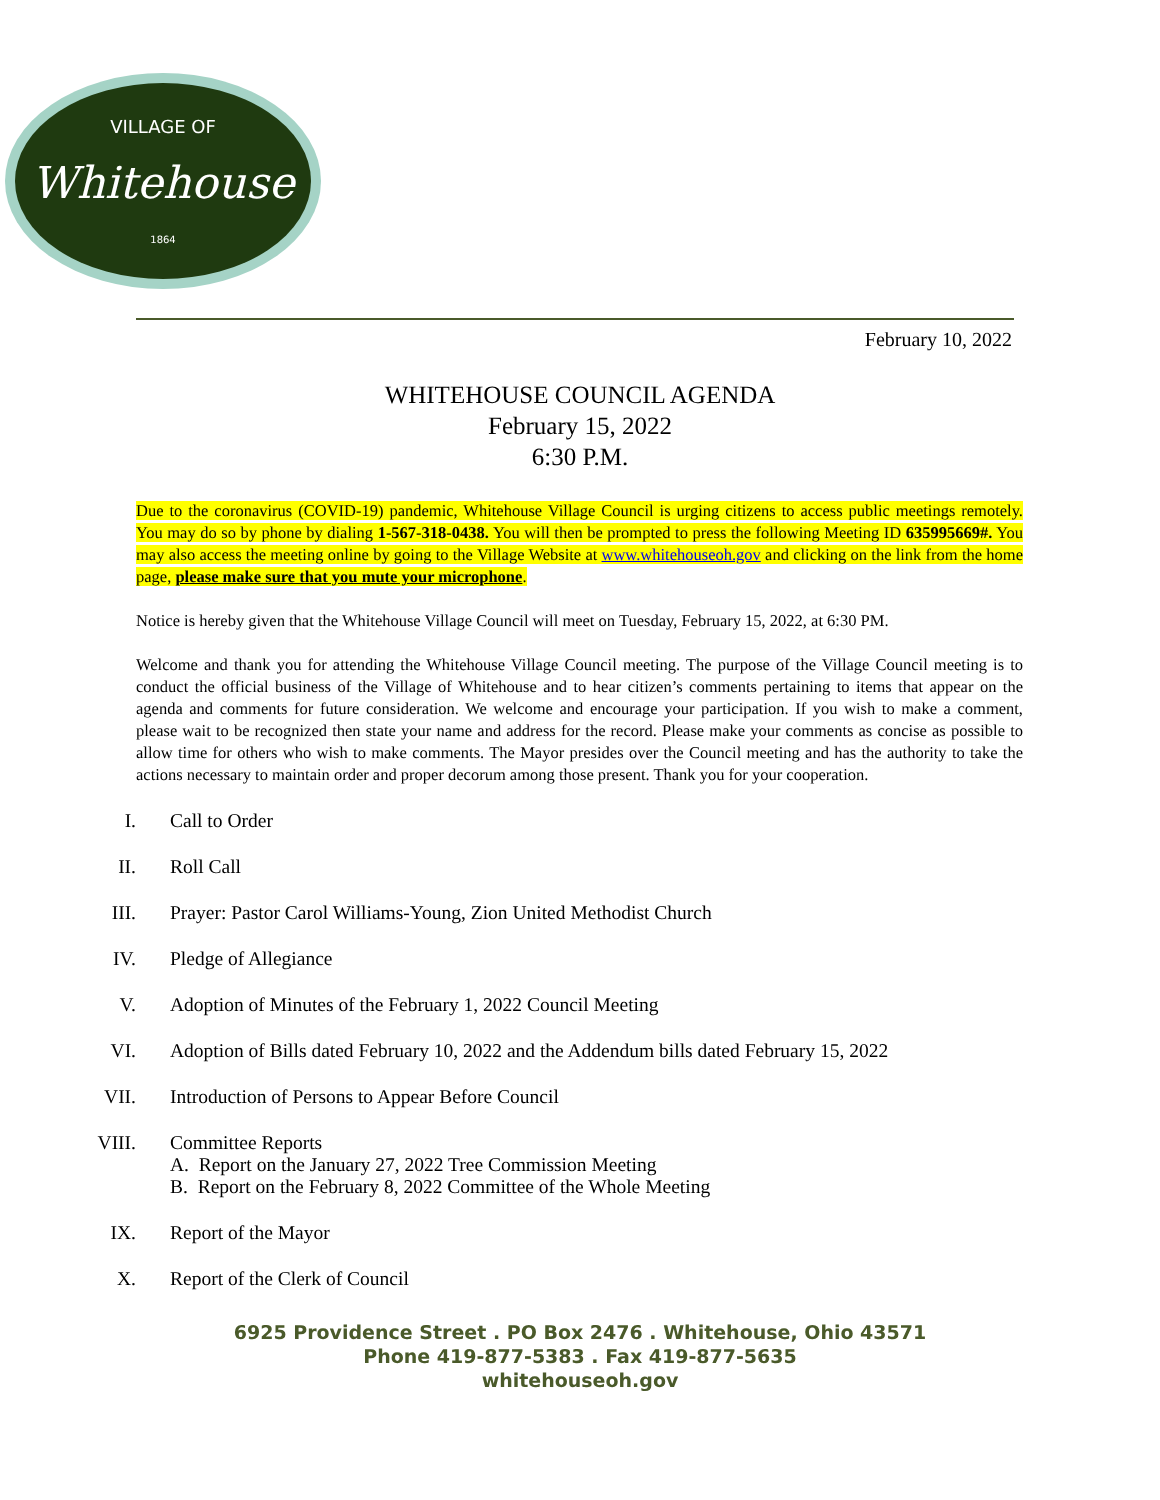VILLAGE OF
Whitehouse
1864
February 10, 2022
WHITEHOUSE COUNCIL AGENDA
February 15, 2022
6:30 P.M.
Due to the coronavirus (COVID-19) pandemic, Whitehouse Village Council is urging citizens to access public meetings remotely. You may do so by phone by dialing 1-567-318-0438. You will then be prompted to press the following Meeting ID 635995669#. You may also access the meeting online by going to the Village Website at www.whitehouseoh.gov and clicking on the link from the home page, please make sure that you mute your microphone.
Notice is hereby given that the Whitehouse Village Council will meet on Tuesday, February 15, 2022, at 6:30 PM.
Welcome and thank you for attending the Whitehouse Village Council meeting. The purpose of the Village Council meeting is to conduct the official business of the Village of Whitehouse and to hear citizen’s comments pertaining to items that appear on the agenda and comments for future consideration. We welcome and encourage your participation. If you wish to make a comment, please wait to be recognized then state your name and address for the record. Please make your comments as concise as possible to allow time for others who wish to make comments. The Mayor presides over the Council meeting and has the authority to take the actions necessary to maintain order and proper decorum among those present. Thank you for your cooperation.
I. Call to Order
II. Roll Call
III. Prayer: Pastor Carol Williams-Young, Zion United Methodist Church
IV. Pledge of Allegiance
V. Adoption of Minutes of the February 1, 2022 Council Meeting
VI. Adoption of Bills dated February 10, 2022 and the Addendum bills dated February 15, 2022
VII. Introduction of Persons to Appear Before Council
VIII. Committee Reports
A. Report on the January 27, 2022 Tree Commission Meeting
B. Report on the February 8, 2022 Committee of the Whole Meeting
IX. Report of the Mayor
X. Report of the Clerk of Council
6925 Providence Street . PO Box 2476 . Whitehouse, Ohio 43571
Phone 419-877-5383 . Fax 419-877-5635
whitehouseoh.gov